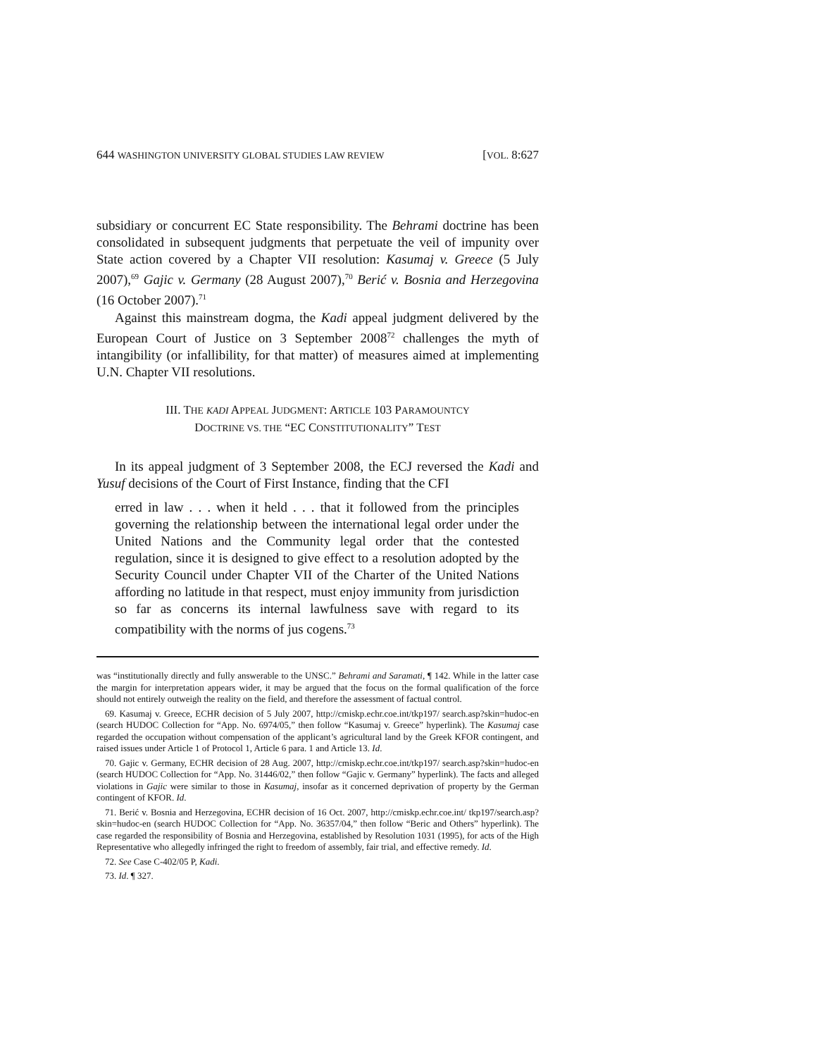644 WASHINGTON UNIVERSITY GLOBAL STUDIES LAW REVIEW [VOL. 8:627
subsidiary or concurrent EC State responsibility. The Behrami doctrine has been consolidated in subsequent judgments that perpetuate the veil of impunity over State action covered by a Chapter VII resolution: Kasumaj v. Greece (5 July 2007),<sup>69</sup> Gajic v. Germany (28 August 2007),<sup>70</sup> Berić v. Bosnia and Herzegovina (16 October 2007).<sup>71</sup>
Against this mainstream dogma, the Kadi appeal judgment delivered by the European Court of Justice on 3 September 2008<sup>72</sup> challenges the myth of intangibility (or infallibility, for that matter) of measures aimed at implementing U.N. Chapter VII resolutions.
III. THE KADI APPEAL JUDGMENT: ARTICLE 103 PARAMOUNTCY
DOCTRINE VS. THE “EC CONSTITUTIONALITY” TEST
In its appeal judgment of 3 September 2008, the ECJ reversed the Kadi and Yusuf decisions of the Court of First Instance, finding that the CFI
erred in law . . . when it held . . . that it followed from the principles governing the relationship between the international legal order under the United Nations and the Community legal order that the contested regulation, since it is designed to give effect to a resolution adopted by the Security Council under Chapter VII of the Charter of the United Nations affording no latitude in that respect, must enjoy immunity from jurisdiction so far as concerns its internal lawfulness save with regard to its compatibility with the norms of jus cogens.<sup>73</sup>
was “institutionally directly and fully answerable to the UNSC.” Behrami and Saramati, ¶ 142. While in the latter case the margin for interpretation appears wider, it may be argued that the focus on the formal qualification of the force should not entirely outweigh the reality on the field, and therefore the assessment of factual control.
69. Kasumaj v. Greece, ECHR decision of 5 July 2007, http://cmiskp.echr.coe.int/tkp197/ search.asp?skin=hudoc-en (search HUDOC Collection for “App. No. 6974/05,” then follow “Kasumaj v. Greece” hyperlink). The Kasumaj case regarded the occupation without compensation of the applicant’s agricultural land by the Greek KFOR contingent, and raised issues under Article 1 of Protocol 1, Article 6 para. 1 and Article 13. Id.
70. Gajic v. Germany, ECHR decision of 28 Aug. 2007, http://cmiskp.echr.coe.int/tkp197/ search.asp?skin=hudoc-en (search HUDOC Collection for “App. No. 31446/02,” then follow “Gajic v. Germany” hyperlink). The facts and alleged violations in Gajic were similar to those in Kasumaj, insofar as it concerned deprivation of property by the German contingent of KFOR. Id.
71. Berić v. Bosnia and Herzegovina, ECHR decision of 16 Oct. 2007, http://cmiskp.echr.coe.int/ tkp197/search.asp?skin=hudoc-en (search HUDOC Collection for “App. No. 36357/04,” then follow “Beric and Others” hyperlink). The case regarded the responsibility of Bosnia and Herzegovina, established by Resolution 1031 (1995), for acts of the High Representative who allegedly infringed the right to freedom of assembly, fair trial, and effective remedy. Id.
72. See Case C-402/05 P, Kadi.
73. Id. ¶ 327.